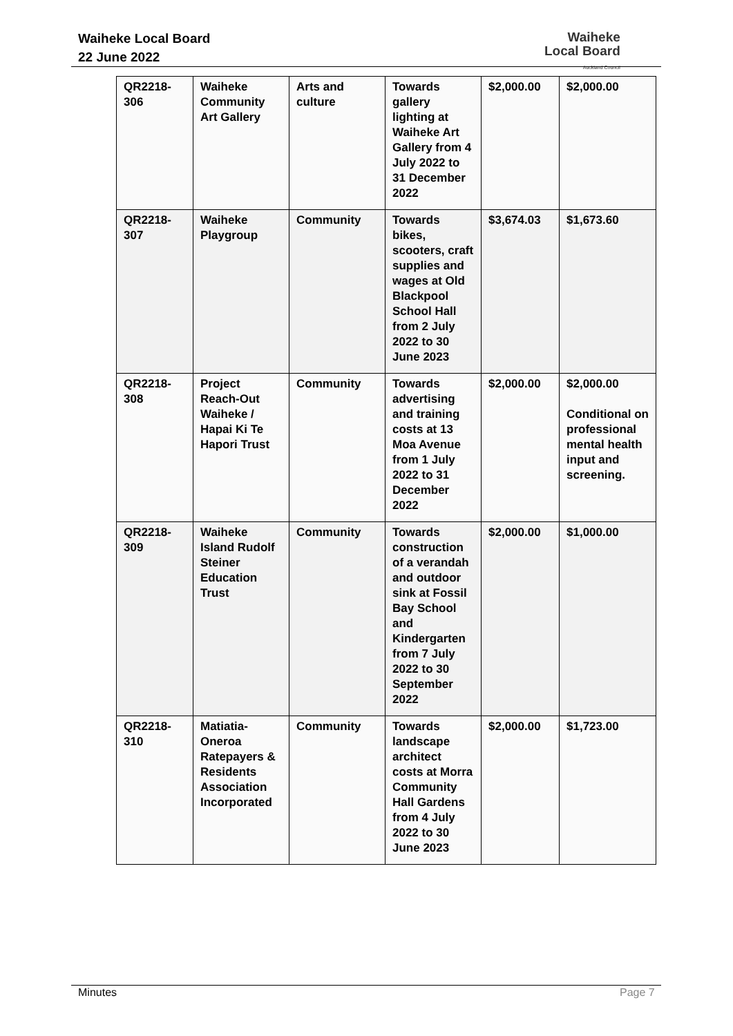Waiheke Local Board
22 June 2022
Waiheke
Local Board
Auckland Council
| QR2218-306 | Waiheke Community Art Gallery | Arts and culture | Towards gallery lighting at Waiheke Art Gallery from 4 July 2022 to 31 December 2022 | $2,000.00 | $2,000.00 |
| QR2218-307 | Waiheke Playgroup | Community | Towards bikes, scooters, craft supplies and wages at Old Blackpool School Hall from 2 July 2022 to 30 June 2023 | $3,674.03 | $1,673.60 |
| QR2218-308 | Project Reach-Out Waiheke / Hapai Ki Te Hapori Trust | Community | Towards advertising and training costs at 13 Moa Avenue from 1 July 2022 to 31 December 2022 | $2,000.00 | $2,000.00 Conditional on professional mental health input and screening. |
| QR2218-309 | Waiheke Island Rudolf Steiner Education Trust | Community | Towards construction of a verandah and outdoor sink at Fossil Bay School and Kindergarten from 7 July 2022 to 30 September 2022 | $2,000.00 | $1,000.00 |
| QR2218-310 | Matiatia-Oneroa Ratepayers & Residents Association Incorporated | Community | Towards landscape architect costs at Morra Community Hall Gardens from 4 July 2022 to 30 June 2023 | $2,000.00 | $1,723.00 |
Minutes Page 7